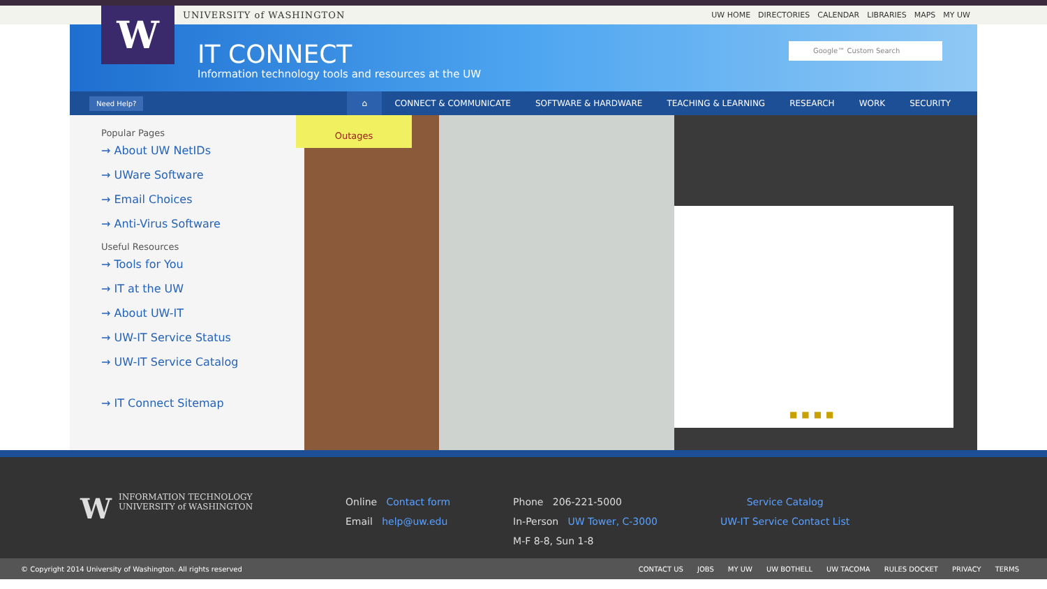UNIVERSITY of WASHINGTON UW HOME DIRECTORIES CALENDAR LIBRARIES MAPS MY UW
W
IT CONNECT
Information technology tools and resources at the UW
Google™ Custom Search
Need Help? ⌂ CONNECT & COMMUNICATE SOFTWARE & HARDWARE TEACHING & LEARNING RESEARCH WORK SECURITY
Popular Pages
→ About UW NetIDs
→ UWare Software
→ Email Choices
→ Anti-Virus Software
Useful Resources
→ Tools for You
→ IT at the UW
→ About UW-IT
→ UW-IT Service Status
→ UW-IT Service Catalog
→ IT Connect Sitemap
Outages
■■■■
WINFORMATION TECHNOLOGY
UNIVERSITY of WASHINGTON
Online Contact form
Email help@uw.edu
Phone 206-221-5000
In-Person UW Tower, C-3000
M-F 8-8, Sun 1-8
Service Catalog
UW-IT Service Contact List
© Copyright 2014 University of Washington. All rights reserved CONTACT US JOBS MY UW UW BOTHELL UW TACOMA RULES DOCKET PRIVACY TERMS